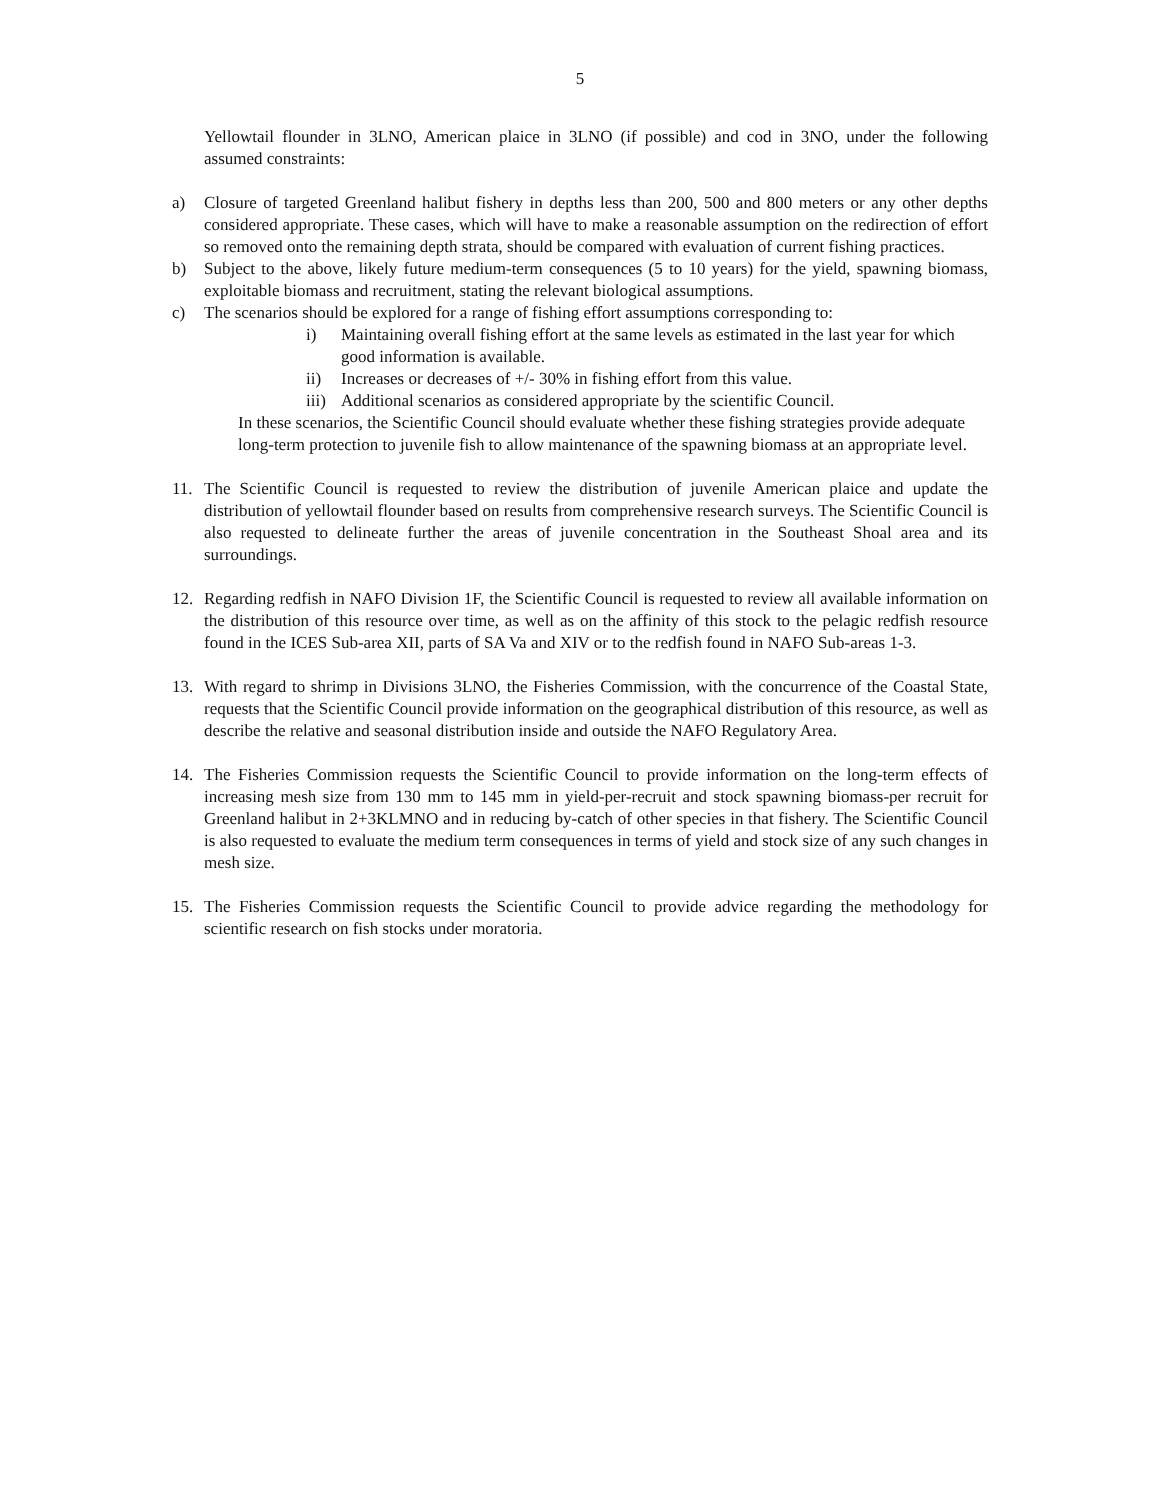5
Yellowtail flounder in 3LNO, American plaice in 3LNO (if possible) and cod in 3NO, under the following assumed constraints:
a) Closure of targeted Greenland halibut fishery in depths less than 200, 500 and 800 meters or any other depths considered appropriate. These cases, which will have to make a reasonable assumption on the redirection of effort so removed onto the remaining depth strata, should be compared with evaluation of current fishing practices.
b) Subject to the above, likely future medium-term consequences (5 to 10 years) for the yield, spawning biomass, exploitable biomass and recruitment, stating the relevant biological assumptions.
c) The scenarios should be explored for a range of fishing effort assumptions corresponding to:
i) Maintaining overall fishing effort at the same levels as estimated in the last year for which good information is available.
ii) Increases or decreases of +/- 30% in fishing effort from this value.
iii) Additional scenarios as considered appropriate by the scientific Council.
In these scenarios, the Scientific Council should evaluate whether these fishing strategies provide adequate long-term protection to juvenile fish to allow maintenance of the spawning biomass at an appropriate level.
11. The Scientific Council is requested to review the distribution of juvenile American plaice and update the distribution of yellowtail flounder based on results from comprehensive research surveys. The Scientific Council is also requested to delineate further the areas of juvenile concentration in the Southeast Shoal area and its surroundings.
12. Regarding redfish in NAFO Division 1F, the Scientific Council is requested to review all available information on the distribution of this resource over time, as well as on the affinity of this stock to the pelagic redfish resource found in the ICES Sub-area XII, parts of SA Va and XIV or to the redfish found in NAFO Sub-areas 1-3.
13. With regard to shrimp in Divisions 3LNO, the Fisheries Commission, with the concurrence of the Coastal State, requests that the Scientific Council provide information on the geographical distribution of this resource, as well as describe the relative and seasonal distribution inside and outside the NAFO Regulatory Area.
14. The Fisheries Commission requests the Scientific Council to provide information on the long-term effects of increasing mesh size from 130 mm to 145 mm in yield-per-recruit and stock spawning biomass-per recruit for Greenland halibut in 2+3KLMNO and in reducing by-catch of other species in that fishery. The Scientific Council is also requested to evaluate the medium term consequences in terms of yield and stock size of any such changes in mesh size.
15. The Fisheries Commission requests the Scientific Council to provide advice regarding the methodology for scientific research on fish stocks under moratoria.